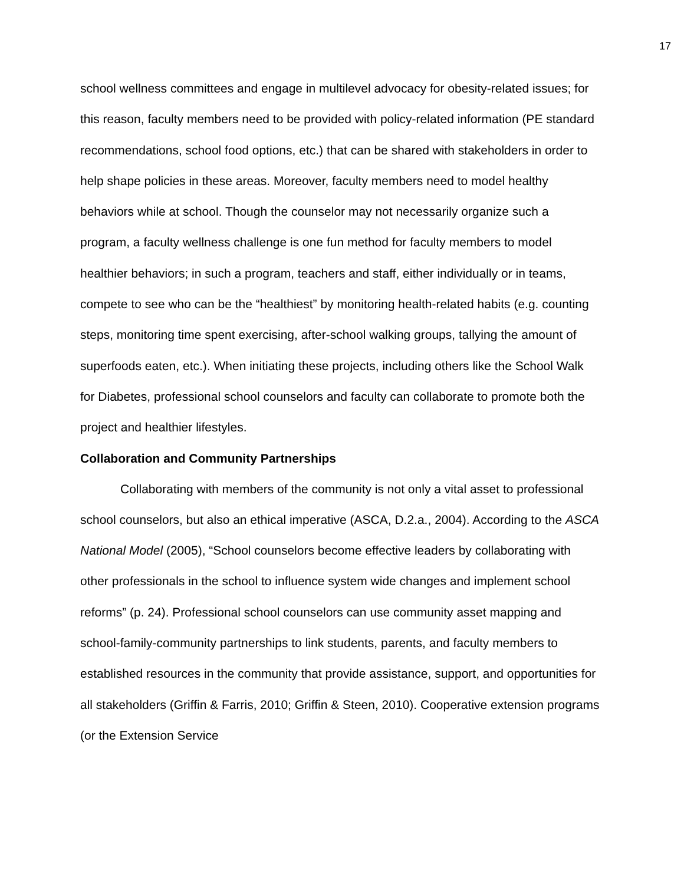17
school wellness committees and engage in multilevel advocacy for obesity-related issues; for this reason, faculty members need to be provided with policy-related information (PE standard recommendations, school food options, etc.) that can be shared with stakeholders in order to help shape policies in these areas. Moreover, faculty members need to model healthy behaviors while at school. Though the counselor may not necessarily organize such a program, a faculty wellness challenge is one fun method for faculty members to model healthier behaviors; in such a program, teachers and staff, either individually or in teams, compete to see who can be the “healthiest” by monitoring health-related habits (e.g. counting steps, monitoring time spent exercising, after-school walking groups, tallying the amount of superfoods eaten, etc.). When initiating these projects, including others like the School Walk for Diabetes, professional school counselors and faculty can collaborate to promote both the project and healthier lifestyles.
Collaboration and Community Partnerships
Collaborating with members of the community is not only a vital asset to professional school counselors, but also an ethical imperative (ASCA, D.2.a., 2004). According to the ASCA National Model (2005), “School counselors become effective leaders by collaborating with other professionals in the school to influence system wide changes and implement school reforms” (p. 24). Professional school counselors can use community asset mapping and school-family-community partnerships to link students, parents, and faculty members to established resources in the community that provide assistance, support, and opportunities for all stakeholders (Griffin & Farris, 2010; Griffin & Steen, 2010). Cooperative extension programs (or the Extension Service